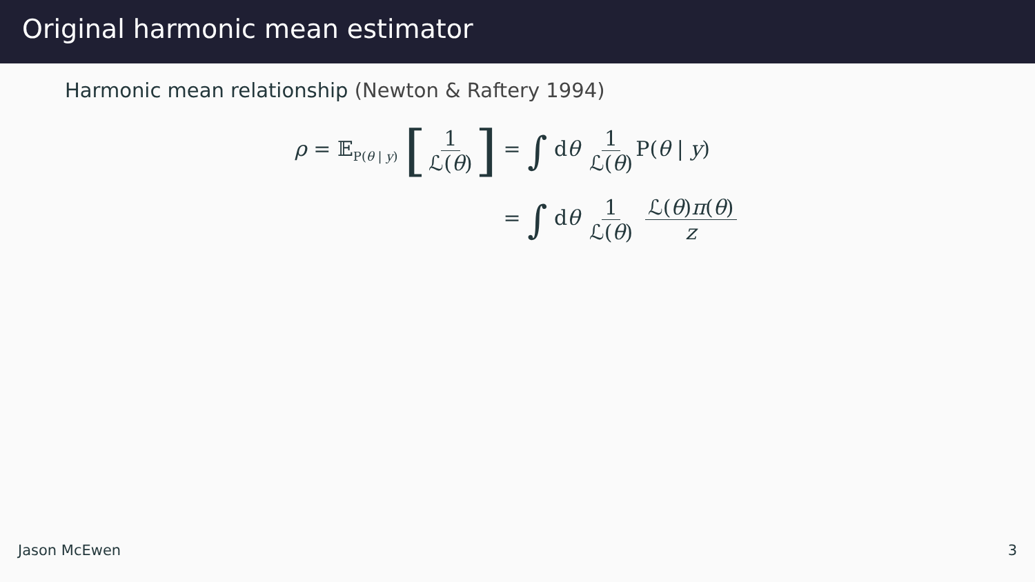Original harmonic mean estimator
Harmonic mean relationship (Newton & Raftery 1994)
ρ = 𝔼<sub>P(θ | y)</sub> [1 ℒ(θ)]
= ∫ dθ 1 ℒ(θ) P(θ | y)
= ∫ dθ 1 ℒ(θ) ℒ(θ)π(θ) z
Jason McEwen 3